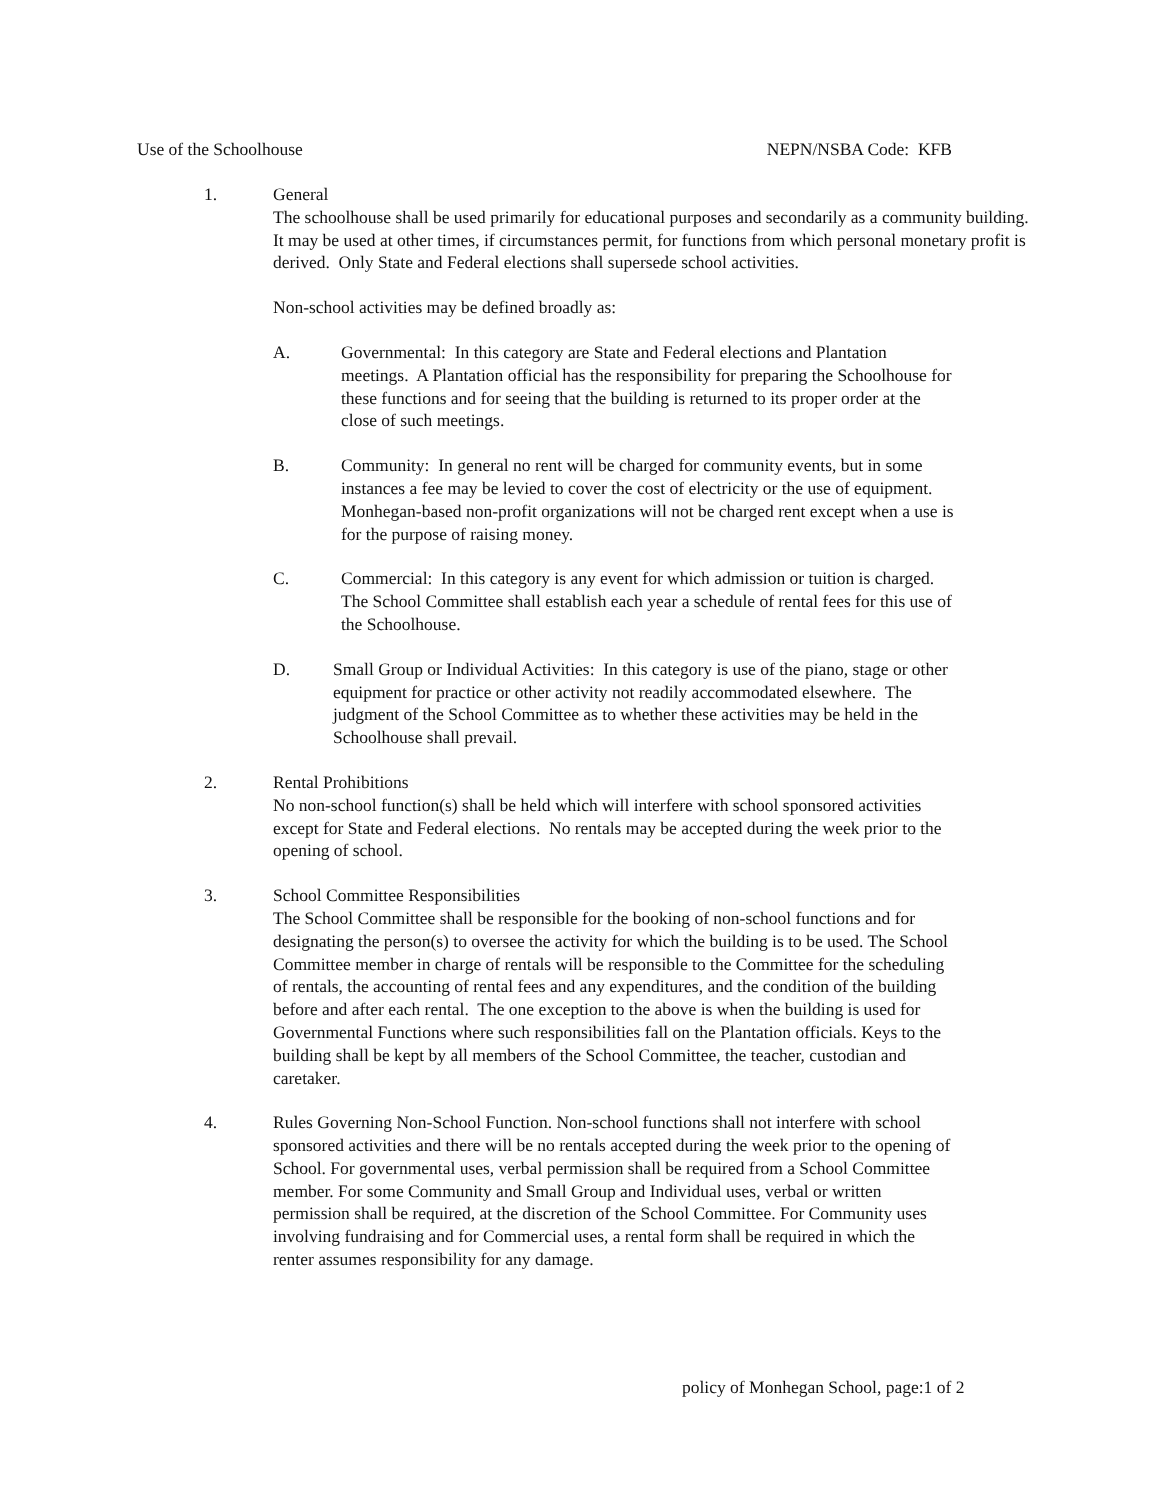Use of the Schoolhouse NEPN/NSBA Code: KFB
1. General
The schoolhouse shall be used primarily for educational purposes and secondarily as a community building. It may be used at other times, if circumstances permit, for functions from which personal monetary profit is derived. Only State and Federal elections shall supersede school activities.
Non-school activities may be defined broadly as:
A. Governmental: In this category are State and Federal elections and Plantation meetings. A Plantation official has the responsibility for preparing the Schoolhouse for these functions and for seeing that the building is returned to its proper order at the close of such meetings.
B. Community: In general no rent will be charged for community events, but in some instances a fee may be levied to cover the cost of electricity or the use of equipment. Monhegan-based non-profit organizations will not be charged rent except when a use is for the purpose of raising money.
C. Commercial: In this category is any event for which admission or tuition is charged. The School Committee shall establish each year a schedule of rental fees for this use of the Schoolhouse.
D. Small Group or Individual Activities: In this category is use of the piano, stage or other equipment for practice or other activity not readily accommodated elsewhere. The judgment of the School Committee as to whether these activities may be held in the Schoolhouse shall prevail.
2. Rental Prohibitions
No non-school function(s) shall be held which will interfere with school sponsored activities except for State and Federal elections. No rentals may be accepted during the week prior to the opening of school.
3. School Committee Responsibilities
The School Committee shall be responsible for the booking of non-school functions and for designating the person(s) to oversee the activity for which the building is to be used. The School Committee member in charge of rentals will be responsible to the Committee for the scheduling of rentals, the accounting of rental fees and any expenditures, and the condition of the building before and after each rental. The one exception to the above is when the building is used for Governmental Functions where such responsibilities fall on the Plantation officials. Keys to the building shall be kept by all members of the School Committee, the teacher, custodian and caretaker.
4. Rules Governing Non-School Function. Non-school functions shall not interfere with school sponsored activities and there will be no rentals accepted during the week prior to the opening of School. For governmental uses, verbal permission shall be required from a School Committee member. For some Community and Small Group and Individual uses, verbal or written permission shall be required, at the discretion of the School Committee. For Community uses involving fundraising and for Commercial uses, a rental form shall be required in which the renter assumes responsibility for any damage.
policy of Monhegan School, page:1 of 2